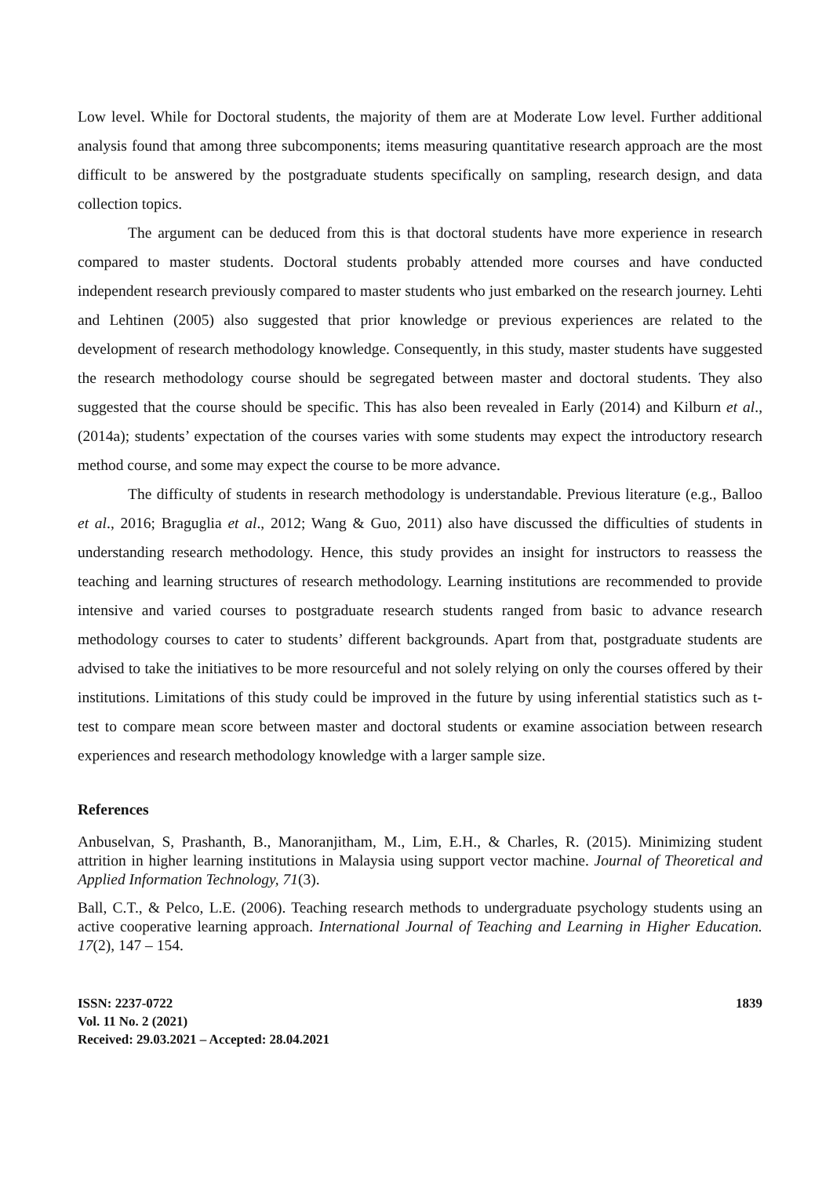Low level. While for Doctoral students, the majority of them are at Moderate Low level. Further additional analysis found that among three subcomponents; items measuring quantitative research approach are the most difficult to be answered by the postgraduate students specifically on sampling, research design, and data collection topics.
The argument can be deduced from this is that doctoral students have more experience in research compared to master students. Doctoral students probably attended more courses and have conducted independent research previously compared to master students who just embarked on the research journey. Lehti and Lehtinen (2005) also suggested that prior knowledge or previous experiences are related to the development of research methodology knowledge. Consequently, in this study, master students have suggested the research methodology course should be segregated between master and doctoral students. They also suggested that the course should be specific. This has also been revealed in Early (2014) and Kilburn et al., (2014a); students’ expectation of the courses varies with some students may expect the introductory research method course, and some may expect the course to be more advance.
The difficulty of students in research methodology is understandable. Previous literature (e.g., Balloo et al., 2016; Braguglia et al., 2012; Wang & Guo, 2011) also have discussed the difficulties of students in understanding research methodology. Hence, this study provides an insight for instructors to reassess the teaching and learning structures of research methodology. Learning institutions are recommended to provide intensive and varied courses to postgraduate research students ranged from basic to advance research methodology courses to cater to students’ different backgrounds. Apart from that, postgraduate students are advised to take the initiatives to be more resourceful and not solely relying on only the courses offered by their institutions. Limitations of this study could be improved in the future by using inferential statistics such as t-test to compare mean score between master and doctoral students or examine association between research experiences and research methodology knowledge with a larger sample size.
References
Anbuselvan, S, Prashanth, B., Manoranjitham, M., Lim, E.H., & Charles, R. (2015). Minimizing student attrition in higher learning institutions in Malaysia using support vector machine. Journal of Theoretical and Applied Information Technology, 71(3).
Ball, C.T., & Pelco, L.E. (2006). Teaching research methods to undergraduate psychology students using an active cooperative learning approach. International Journal of Teaching and Learning in Higher Education. 17(2), 147 – 154.
ISSN: 2237-0722
Vol. 11 No. 2 (2021)
Received: 29.03.2021 – Accepted: 28.04.2021
1839